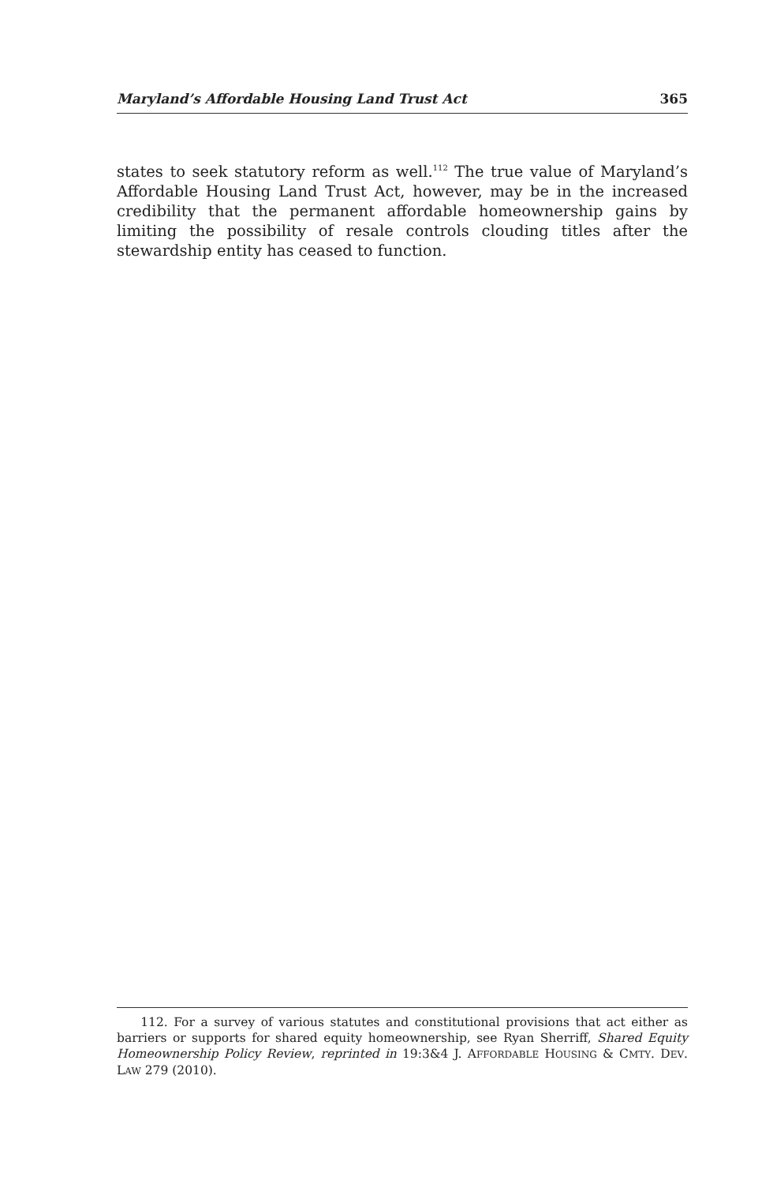Maryland’s Affordable Housing Land Trust Act 365
states to seek statutory reform as well.<sup>112</sup> The true value of Maryland’s Affordable Housing Land Trust Act, however, may be in the increased credibility that the permanent affordable homeownership gains by limiting the possibility of resale controls clouding titles after the stewardship entity has ceased to function.
112. For a survey of various statutes and constitutional provisions that act either as barriers or supports for shared equity homeownership, see Ryan Sherriff, Shared Equity Homeownership Policy Review, reprinted in 19:3&4 J. AFFORDABLE HOUSING & CMTY. DEV. LAW 279 (2010).